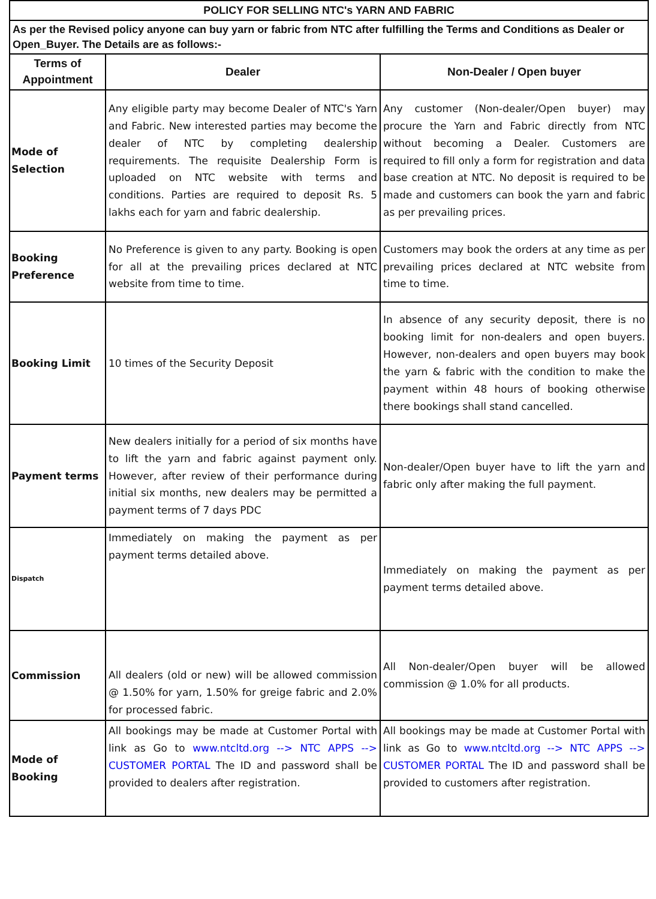| POLICY FOR SELLING NTC's YARN AND FABRIC | | |
| As per the Revised policy anyone can buy yarn or fabric from NTC after fulfilling the Terms and Conditions as Dealer or Open_Buyer. The Details are as follows:- | | |
| Terms of Appointment | Dealer | Non-Dealer / Open buyer |
| Mode of Selection | Any eligible party may become Dealer of NTC's Yarn and Fabric. New interested parties may become the dealer of NTC by completing dealership requirements. The requisite Dealership Form is uploaded on NTC website with terms and conditions. Parties are required to deposit Rs. 5 lakhs each for yarn and fabric dealership. | Any customer (Non-dealer/Open buyer) may procure the Yarn and Fabric directly from NTC without becoming a Dealer. Customers are required to fill only a form for registration and data base creation at NTC. No deposit is required to be made and customers can book the yarn and fabric as per prevailing prices. |
| Booking Preference | No Preference is given to any party. Booking is open for all at the prevailing prices declared at NTC website from time to time. | Customers may book the orders at any time as per prevailing prices declared at NTC website from time to time. |
| Booking Limit | 10 times of the Security Deposit | In absence of any security deposit, there is no booking limit for non-dealers and open buyers. However, non-dealers and open buyers may book the yarn & fabric with the condition to make the payment within 48 hours of booking otherwise there bookings shall stand cancelled. |
| Payment terms | New dealers initially for a period of six months have to lift the yarn and fabric against payment only. However, after review of their performance during initial six months, new dealers may be permitted a payment terms of 7 days PDC | Non-dealer/Open buyer have to lift the yarn and fabric only after making the full payment. |
| Dispatch | Immediately on making the payment as per payment terms detailed above. | Immediately on making the payment as per payment terms detailed above. |
| Commission | All dealers (old or new) will be allowed commission @ 1.50% for yarn, 1.50% for greige fabric and 2.0% for processed fabric. | All Non-dealer/Open buyer will be allowed commission @ 1.0% for all products. |
| Mode of Booking | All bookings may be made at Customer Portal with link as Go to www.ntcltd.org --> NTC APPS --> CUSTOMER PORTAL The ID and password shall be provided to dealers after registration. | All bookings may be made at Customer Portal with link as Go to www.ntcltd.org --> NTC APPS --> CUSTOMER PORTAL The ID and password shall be provided to customers after registration. |